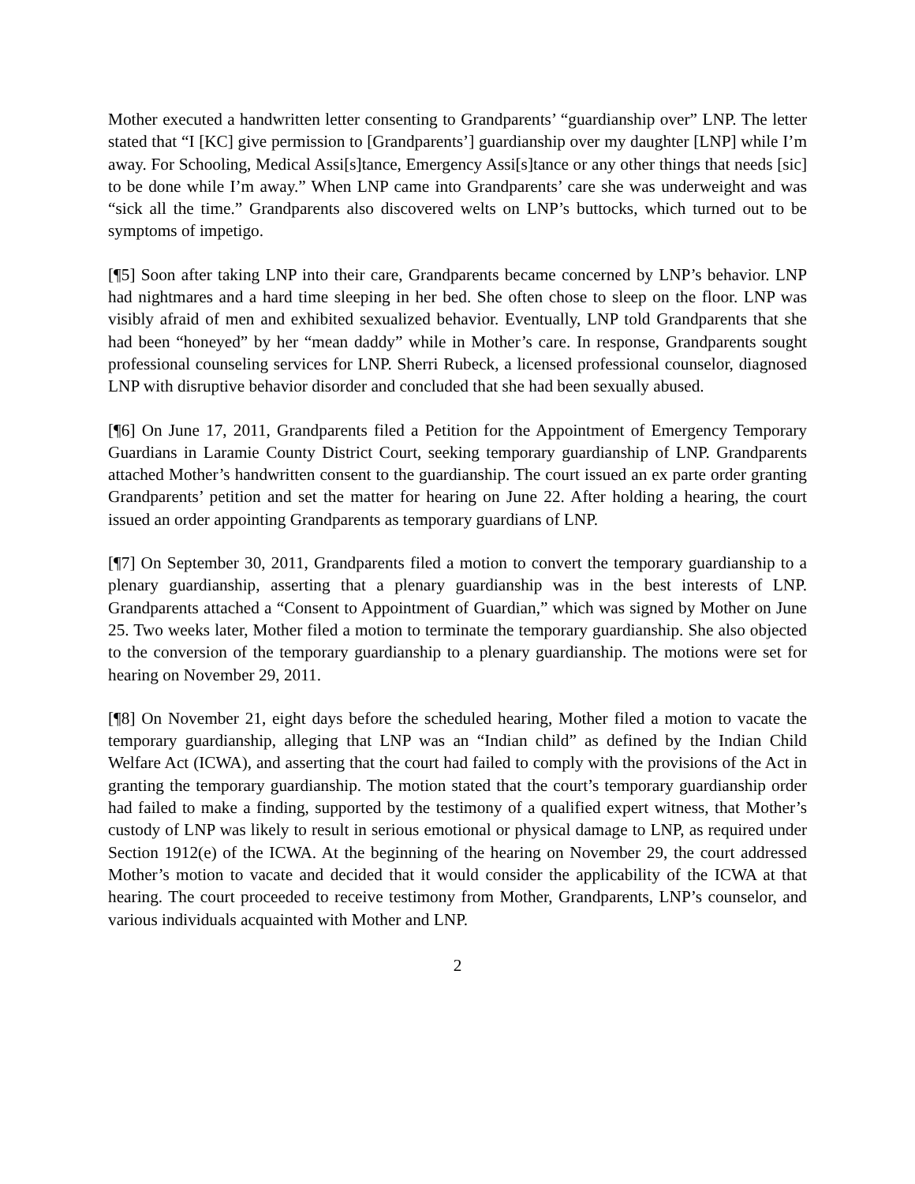Mother executed a handwritten letter consenting to Grandparents’ “guardianship over” LNP. The letter stated that “I [KC] give permission to [Grandparents’] guardianship over my daughter [LNP] while I’m away. For Schooling, Medical Assi[s]tance, Emergency Assi[s]tance or any other things that needs [sic] to be done while I’m away.” When LNP came into Grandparents’ care she was underweight and was “sick all the time.” Grandparents also discovered welts on LNP’s buttocks, which turned out to be symptoms of impetigo.
[¶5] Soon after taking LNP into their care, Grandparents became concerned by LNP’s behavior. LNP had nightmares and a hard time sleeping in her bed. She often chose to sleep on the floor. LNP was visibly afraid of men and exhibited sexualized behavior. Eventually, LNP told Grandparents that she had been “honeyed” by her “mean daddy” while in Mother’s care. In response, Grandparents sought professional counseling services for LNP. Sherri Rubeck, a licensed professional counselor, diagnosed LNP with disruptive behavior disorder and concluded that she had been sexually abused.
[¶6] On June 17, 2011, Grandparents filed a Petition for the Appointment of Emergency Temporary Guardians in Laramie County District Court, seeking temporary guardianship of LNP. Grandparents attached Mother’s handwritten consent to the guardianship. The court issued an ex parte order granting Grandparents’ petition and set the matter for hearing on June 22. After holding a hearing, the court issued an order appointing Grandparents as temporary guardians of LNP.
[¶7] On September 30, 2011, Grandparents filed a motion to convert the temporary guardianship to a plenary guardianship, asserting that a plenary guardianship was in the best interests of LNP. Grandparents attached a “Consent to Appointment of Guardian,” which was signed by Mother on June 25. Two weeks later, Mother filed a motion to terminate the temporary guardianship. She also objected to the conversion of the temporary guardianship to a plenary guardianship. The motions were set for hearing on November 29, 2011.
[¶8] On November 21, eight days before the scheduled hearing, Mother filed a motion to vacate the temporary guardianship, alleging that LNP was an “Indian child” as defined by the Indian Child Welfare Act (ICWA), and asserting that the court had failed to comply with the provisions of the Act in granting the temporary guardianship. The motion stated that the court’s temporary guardianship order had failed to make a finding, supported by the testimony of a qualified expert witness, that Mother’s custody of LNP was likely to result in serious emotional or physical damage to LNP, as required under Section 1912(e) of the ICWA. At the beginning of the hearing on November 29, the court addressed Mother’s motion to vacate and decided that it would consider the applicability of the ICWA at that hearing. The court proceeded to receive testimony from Mother, Grandparents, LNP’s counselor, and various individuals acquainted with Mother and LNP.
2